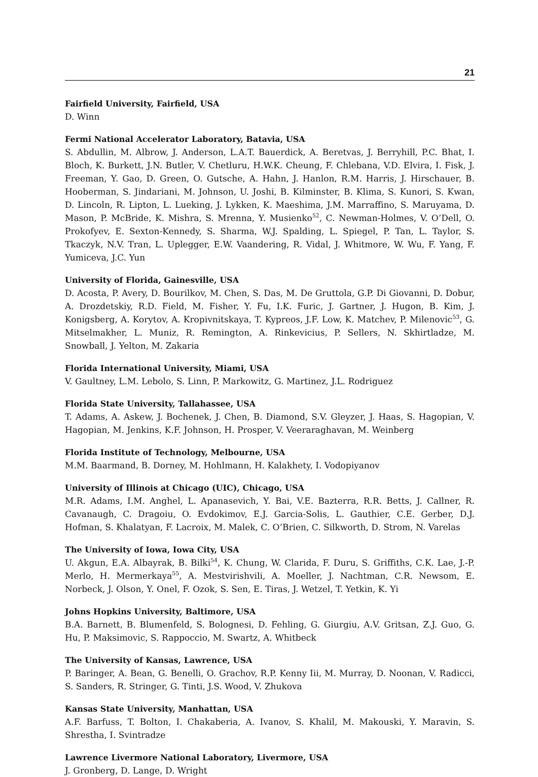21
Fairfield University, Fairfield, USA
D. Winn
Fermi National Accelerator Laboratory, Batavia, USA
S. Abdullin, M. Albrow, J. Anderson, L.A.T. Bauerdick, A. Beretvas, J. Berryhill, P.C. Bhat, I. Bloch, K. Burkett, J.N. Butler, V. Chetluru, H.W.K. Cheung, F. Chlebana, V.D. Elvira, I. Fisk, J. Freeman, Y. Gao, D. Green, O. Gutsche, A. Hahn, J. Hanlon, R.M. Harris, J. Hirschauer, B. Hooberman, S. Jindariani, M. Johnson, U. Joshi, B. Kilminster, B. Klima, S. Kunori, S. Kwan, D. Lincoln, R. Lipton, L. Lueking, J. Lykken, K. Maeshima, J.M. Marraffino, S. Maruyama, D. Mason, P. McBride, K. Mishra, S. Mrenna, Y. Musienko<sup>52</sup>, C. Newman-Holmes, V. O’Dell, O. Prokofyev, E. Sexton-Kennedy, S. Sharma, W.J. Spalding, L. Spiegel, P. Tan, L. Taylor, S. Tkaczyk, N.V. Tran, L. Uplegger, E.W. Vaandering, R. Vidal, J. Whitmore, W. Wu, F. Yang, F. Yumiceva, J.C. Yun
University of Florida, Gainesville, USA
D. Acosta, P. Avery, D. Bourilkov, M. Chen, S. Das, M. De Gruttola, G.P. Di Giovanni, D. Dobur, A. Drozdetskiy, R.D. Field, M. Fisher, Y. Fu, I.K. Furic, J. Gartner, J. Hugon, B. Kim, J. Konigsberg, A. Korytov, A. Kropivnitskaya, T. Kypreos, J.F. Low, K. Matchev, P. Milenovic<sup>53</sup>, G. Mitselmakher, L. Muniz, R. Remington, A. Rinkevicius, P. Sellers, N. Skhirtladze, M. Snowball, J. Yelton, M. Zakaria
Florida International University, Miami, USA
V. Gaultney, L.M. Lebolo, S. Linn, P. Markowitz, G. Martinez, J.L. Rodriguez
Florida State University, Tallahassee, USA
T. Adams, A. Askew, J. Bochenek, J. Chen, B. Diamond, S.V. Gleyzer, J. Haas, S. Hagopian, V. Hagopian, M. Jenkins, K.F. Johnson, H. Prosper, V. Veeraraghavan, M. Weinberg
Florida Institute of Technology, Melbourne, USA
M.M. Baarmand, B. Dorney, M. Hohlmann, H. Kalakhety, I. Vodopiyanov
University of Illinois at Chicago (UIC), Chicago, USA
M.R. Adams, I.M. Anghel, L. Apanasevich, Y. Bai, V.E. Bazterra, R.R. Betts, J. Callner, R. Cavanaugh, C. Dragoiu, O. Evdokimov, E.J. Garcia-Solis, L. Gauthier, C.E. Gerber, D.J. Hofman, S. Khalatyan, F. Lacroix, M. Malek, C. O’Brien, C. Silkworth, D. Strom, N. Varelas
The University of Iowa, Iowa City, USA
U. Akgun, E.A. Albayrak, B. Bilki<sup>54</sup>, K. Chung, W. Clarida, F. Duru, S. Griffiths, C.K. Lae, J.-P. Merlo, H. Mermerkaya<sup>55</sup>, A. Mestvirishvili, A. Moeller, J. Nachtman, C.R. Newsom, E. Norbeck, J. Olson, Y. Onel, F. Ozok, S. Sen, E. Tiras, J. Wetzel, T. Yetkin, K. Yi
Johns Hopkins University, Baltimore, USA
B.A. Barnett, B. Blumenfeld, S. Bolognesi, D. Fehling, G. Giurgiu, A.V. Gritsan, Z.J. Guo, G. Hu, P. Maksimovic, S. Rappoccio, M. Swartz, A. Whitbeck
The University of Kansas, Lawrence, USA
P. Baringer, A. Bean, G. Benelli, O. Grachov, R.P. Kenny Iii, M. Murray, D. Noonan, V. Radicci, S. Sanders, R. Stringer, G. Tinti, J.S. Wood, V. Zhukova
Kansas State University, Manhattan, USA
A.F. Barfuss, T. Bolton, I. Chakaberia, A. Ivanov, S. Khalil, M. Makouski, Y. Maravin, S. Shrestha, I. Svintradze
Lawrence Livermore National Laboratory, Livermore, USA
J. Gronberg, D. Lange, D. Wright